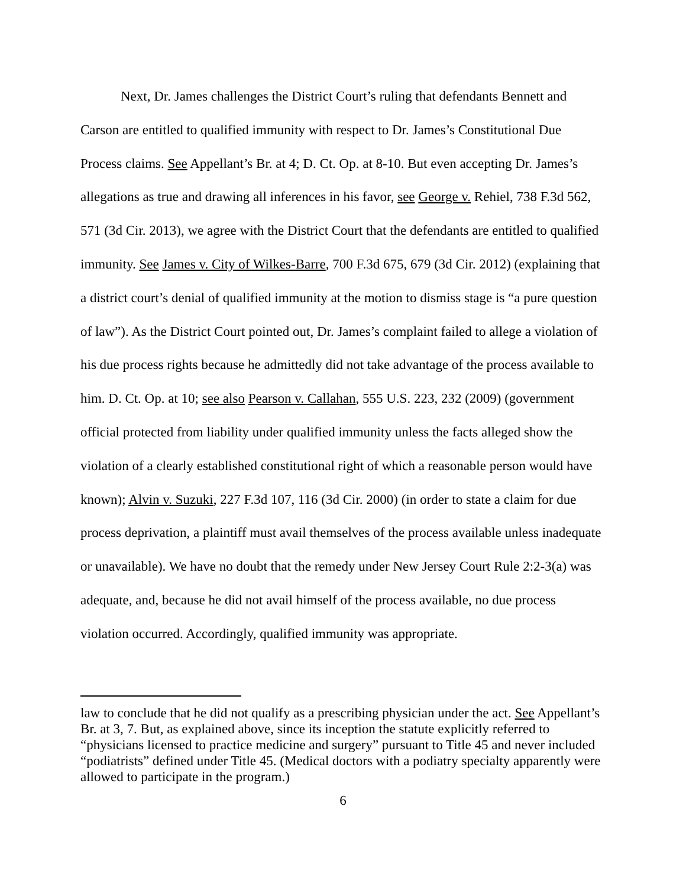Next, Dr. James challenges the District Court’s ruling that defendants Bennett and Carson are entitled to qualified immunity with respect to Dr. James’s Constitutional Due Process claims. See Appellant’s Br. at 4; D. Ct. Op. at 8-10. But even accepting Dr. James’s allegations as true and drawing all inferences in his favor, see George v. Rehiel, 738 F.3d 562, 571 (3d Cir. 2013), we agree with the District Court that the defendants are entitled to qualified immunity. See James v. City of Wilkes-Barre, 700 F.3d 675, 679 (3d Cir. 2012) (explaining that a district court’s denial of qualified immunity at the motion to dismiss stage is “a pure question of law”). As the District Court pointed out, Dr. James’s complaint failed to allege a violation of his due process rights because he admittedly did not take advantage of the process available to him. D. Ct. Op. at 10; see also Pearson v. Callahan, 555 U.S. 223, 232 (2009) (government official protected from liability under qualified immunity unless the facts alleged show the violation of a clearly established constitutional right of which a reasonable person would have known); Alvin v. Suzuki, 227 F.3d 107, 116 (3d Cir. 2000) (in order to state a claim for due process deprivation, a plaintiff must avail themselves of the process available unless inadequate or unavailable). We have no doubt that the remedy under New Jersey Court Rule 2:2-3(a) was adequate, and, because he did not avail himself of the process available, no due process violation occurred. Accordingly, qualified immunity was appropriate.
law to conclude that he did not qualify as a prescribing physician under the act. See Appellant’s Br. at 3, 7. But, as explained above, since its inception the statute explicitly referred to “physicians licensed to practice medicine and surgery” pursuant to Title 45 and never included “podiatrists” defined under Title 45. (Medical doctors with a podiatry specialty apparently were allowed to participate in the program.)
6